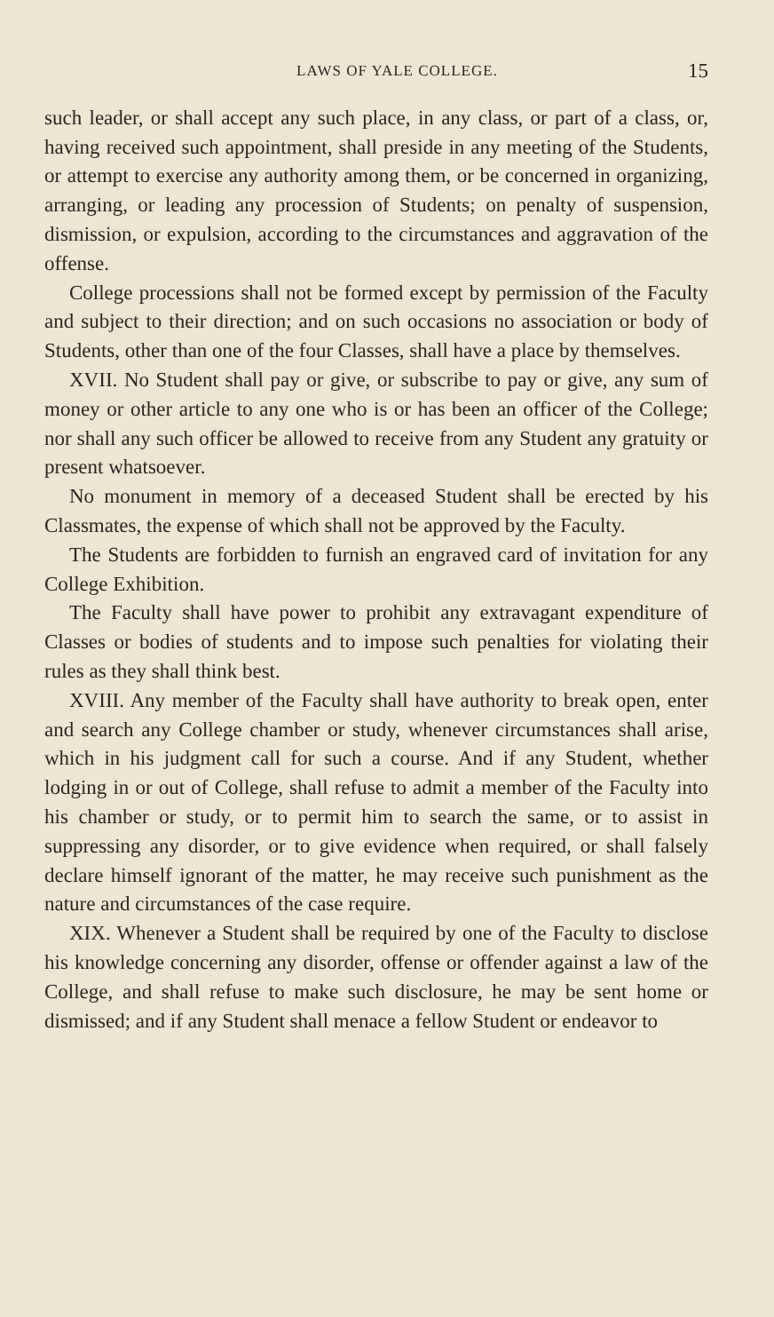LAWS OF YALE COLLEGE. 15
such leader, or shall accept any such place, in any class, or part of a class, or, having received such appointment, shall preside in any meeting of the Students, or attempt to exercise any authority among them, or be concerned in organizing, arranging, or leading any procession of Students; on penalty of suspension, dismission, or expulsion, according to the circumstances and aggravation of the offense.
College processions shall not be formed except by permission of the Faculty and subject to their direction; and on such occasions no association or body of Students, other than one of the four Classes, shall have a place by themselves.
XVII. No Student shall pay or give, or subscribe to pay or give, any sum of money or other article to any one who is or has been an officer of the College; nor shall any such officer be allowed to receive from any Student any gratuity or present whatsoever.
No monument in memory of a deceased Student shall be erected by his Classmates, the expense of which shall not be approved by the Faculty.
The Students are forbidden to furnish an engraved card of invitation for any College Exhibition.
The Faculty shall have power to prohibit any extravagant expenditure of Classes or bodies of students and to impose such penalties for violating their rules as they shall think best.
XVIII. Any member of the Faculty shall have authority to break open, enter and search any College chamber or study, whenever circumstances shall arise, which in his judgment call for such a course. And if any Student, whether lodging in or out of College, shall refuse to admit a member of the Faculty into his chamber or study, or to permit him to search the same, or to assist in suppressing any disorder, or to give evidence when required, or shall falsely declare himself ignorant of the matter, he may receive such punishment as the nature and circumstances of the case require.
XIX. Whenever a Student shall be required by one of the Faculty to disclose his knowledge concerning any disorder, offense or offender against a law of the College, and shall refuse to make such disclosure, he may be sent home or dismissed; and if any Student shall menace a fellow Student or endeavor to